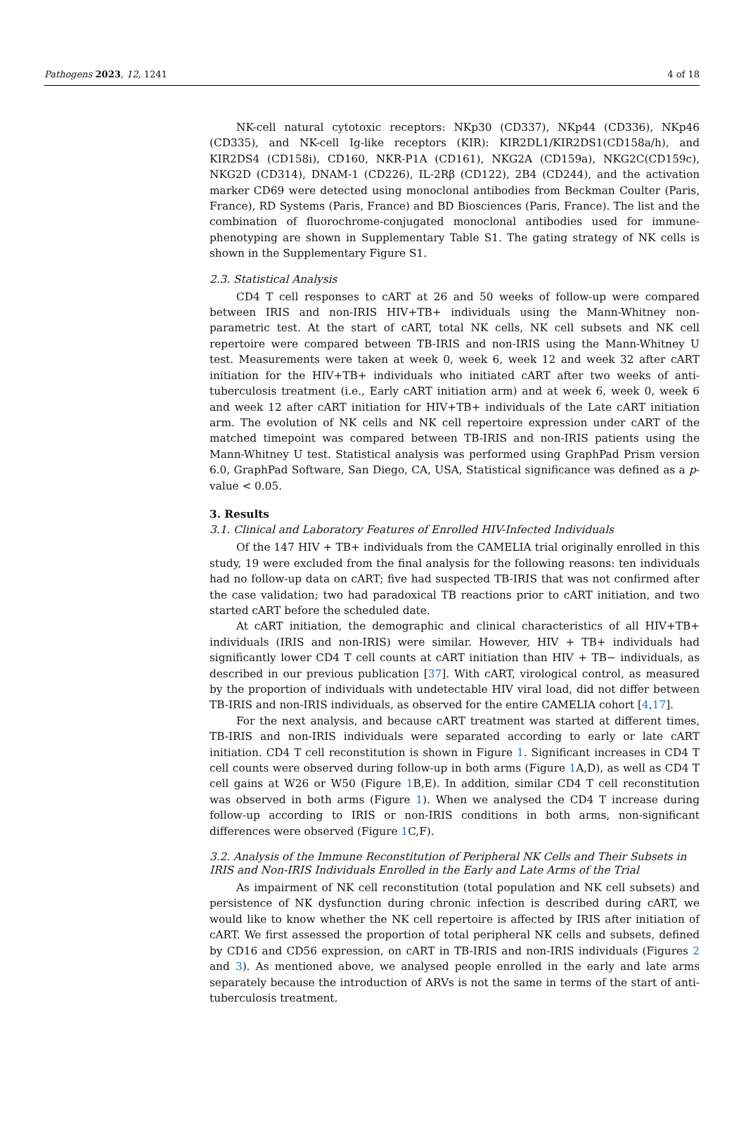Pathogens 2023, 12, 1241 4 of 18
NK-cell natural cytotoxic receptors: NKp30 (CD337), NKp44 (CD336), NKp46 (CD335), and NK-cell Ig-like receptors (KIR): KIR2DL1/KIR2DS1(CD158a/h), and KIR2DS4 (CD158i), CD160, NKR-P1A (CD161), NKG2A (CD159a), NKG2C(CD159c), NKG2D (CD314), DNAM-1 (CD226), IL-2Rβ (CD122), 2B4 (CD244), and the activation marker CD69 were detected using monoclonal antibodies from Beckman Coulter (Paris, France), RD Systems (Paris, France) and BD Biosciences (Paris, France). The list and the combination of fluorochrome-conjugated monoclonal antibodies used for immune-phenotyping are shown in Supplementary Table S1. The gating strategy of NK cells is shown in the Supplementary Figure S1.
2.3. Statistical Analysis
CD4 T cell responses to cART at 26 and 50 weeks of follow-up were compared between IRIS and non-IRIS HIV+TB+ individuals using the Mann-Whitney non-parametric test. At the start of cART, total NK cells, NK cell subsets and NK cell repertoire were compared between TB-IRIS and non-IRIS using the Mann-Whitney U test. Measurements were taken at week 0, week 6, week 12 and week 32 after cART initiation for the HIV+TB+ individuals who initiated cART after two weeks of anti-tuberculosis treatment (i.e., Early cART initiation arm) and at week 6, week 0, week 6 and week 12 after cART initiation for HIV+TB+ individuals of the Late cART initiation arm. The evolution of NK cells and NK cell repertoire expression under cART of the matched timepoint was compared between TB-IRIS and non-IRIS patients using the Mann-Whitney U test. Statistical analysis was performed using GraphPad Prism version 6.0, GraphPad Software, San Diego, CA, USA, Statistical significance was defined as a p-value < 0.05.
3. Results
3.1. Clinical and Laboratory Features of Enrolled HIV-Infected Individuals
Of the 147 HIV + TB+ individuals from the CAMELIA trial originally enrolled in this study, 19 were excluded from the final analysis for the following reasons: ten individuals had no follow-up data on cART; five had suspected TB-IRIS that was not confirmed after the case validation; two had paradoxical TB reactions prior to cART initiation, and two started cART before the scheduled date.
At cART initiation, the demographic and clinical characteristics of all HIV+TB+ individuals (IRIS and non-IRIS) were similar. However, HIV + TB+ individuals had significantly lower CD4 T cell counts at cART initiation than HIV + TB− individuals, as described in our previous publication [37]. With cART, virological control, as measured by the proportion of individuals with undetectable HIV viral load, did not differ between TB-IRIS and non-IRIS individuals, as observed for the entire CAMELIA cohort [4,17].
For the next analysis, and because cART treatment was started at different times, TB-IRIS and non-IRIS individuals were separated according to early or late cART initiation. CD4 T cell reconstitution is shown in Figure 1. Significant increases in CD4 T cell counts were observed during follow-up in both arms (Figure 1 A,D), as well as CD4 T cell gains at W26 or W50 (Figure 1 B,E). In addition, similar CD4 T cell reconstitution was observed in both arms (Figure 1). When we analysed the CD4 T increase during follow-up according to IRIS or non-IRIS conditions in both arms, non-significant differences were observed (Figure 1 C,F).
3.2. Analysis of the Immune Reconstitution of Peripheral NK Cells and Their Subsets in IRIS and Non-IRIS Individuals Enrolled in the Early and Late Arms of the Trial
As impairment of NK cell reconstitution (total population and NK cell subsets) and persistence of NK dysfunction during chronic infection is described during cART, we would like to know whether the NK cell repertoire is affected by IRIS after initiation of cART. We first assessed the proportion of total peripheral NK cells and subsets, defined by CD16 and CD56 expression, on cART in TB-IRIS and non-IRIS individuals (Figures 2 and 3). As mentioned above, we analysed people enrolled in the early and late arms separately because the introduction of ARVs is not the same in terms of the start of anti-tuberculosis treatment.